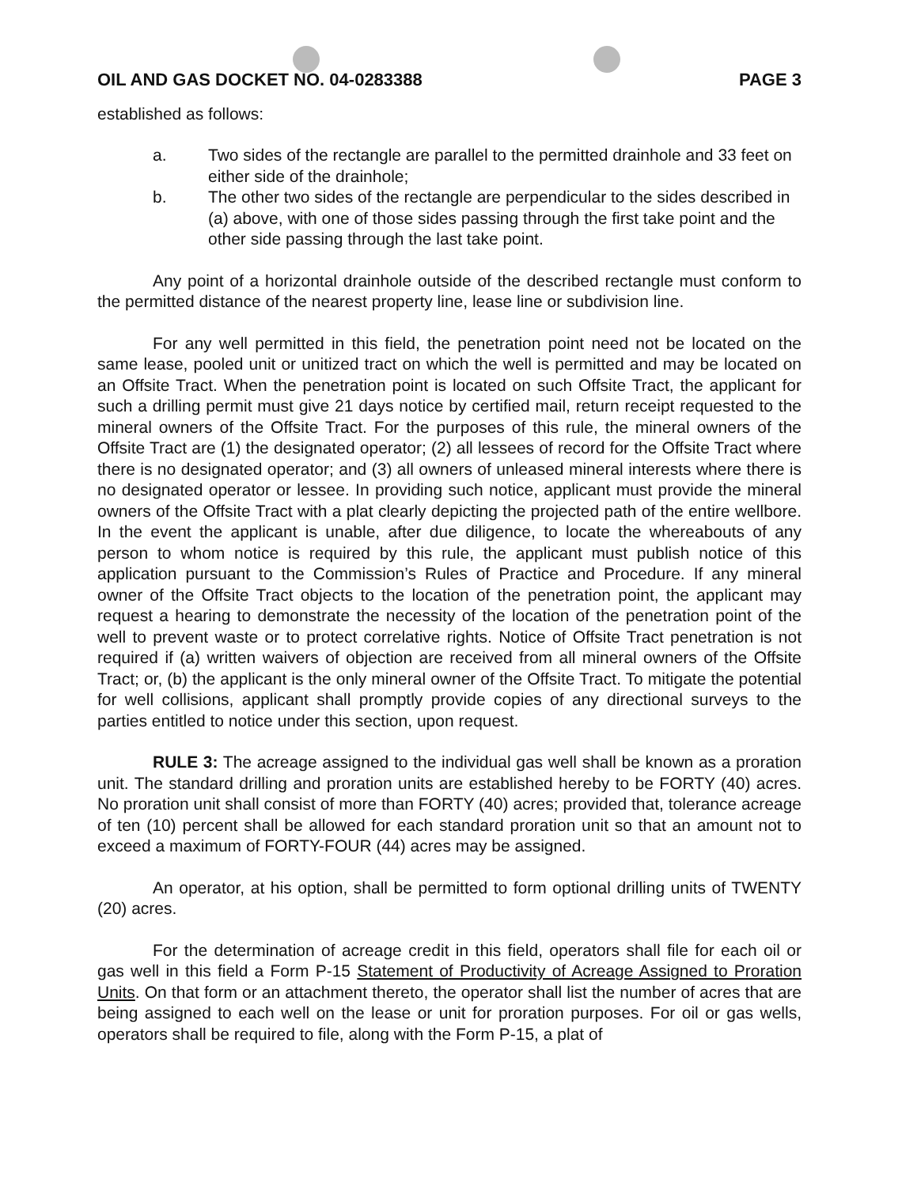OIL AND GAS DOCKET NO. 04-0283388 PAGE 3
established as follows:
a. Two sides of the rectangle are parallel to the permitted drainhole and 33 feet on either side of the drainhole;
b. The other two sides of the rectangle are perpendicular to the sides described in (a) above, with one of those sides passing through the first take point and the other side passing through the last take point.
Any point of a horizontal drainhole outside of the described rectangle must conform to the permitted distance of the nearest property line, lease line or subdivision line.
For any well permitted in this field, the penetration point need not be located on the same lease, pooled unit or unitized tract on which the well is permitted and may be located on an Offsite Tract. When the penetration point is located on such Offsite Tract, the applicant for such a drilling permit must give 21 days notice by certified mail, return receipt requested to the mineral owners of the Offsite Tract. For the purposes of this rule, the mineral owners of the Offsite Tract are (1) the designated operator; (2) all lessees of record for the Offsite Tract where there is no designated operator; and (3) all owners of unleased mineral interests where there is no designated operator or lessee. In providing such notice, applicant must provide the mineral owners of the Offsite Tract with a plat clearly depicting the projected path of the entire wellbore. In the event the applicant is unable, after due diligence, to locate the whereabouts of any person to whom notice is required by this rule, the applicant must publish notice of this application pursuant to the Commission’s Rules of Practice and Procedure. If any mineral owner of the Offsite Tract objects to the location of the penetration point, the applicant may request a hearing to demonstrate the necessity of the location of the penetration point of the well to prevent waste or to protect correlative rights. Notice of Offsite Tract penetration is not required if (a) written waivers of objection are received from all mineral owners of the Offsite Tract; or, (b) the applicant is the only mineral owner of the Offsite Tract. To mitigate the potential for well collisions, applicant shall promptly provide copies of any directional surveys to the parties entitled to notice under this section, upon request.
RULE 3: The acreage assigned to the individual gas well shall be known as a proration unit. The standard drilling and proration units are established hereby to be FORTY (40) acres. No proration unit shall consist of more than FORTY (40) acres; provided that, tolerance acreage of ten (10) percent shall be allowed for each standard proration unit so that an amount not to exceed a maximum of FORTY-FOUR (44) acres may be assigned.
An operator, at his option, shall be permitted to form optional drilling units of TWENTY (20) acres.
For the determination of acreage credit in this field, operators shall file for each oil or gas well in this field a Form P-15 Statement of Productivity of Acreage Assigned to Proration Units. On that form or an attachment thereto, the operator shall list the number of acres that are being assigned to each well on the lease or unit for proration purposes. For oil or gas wells, operators shall be required to file, along with the Form P-15, a plat of